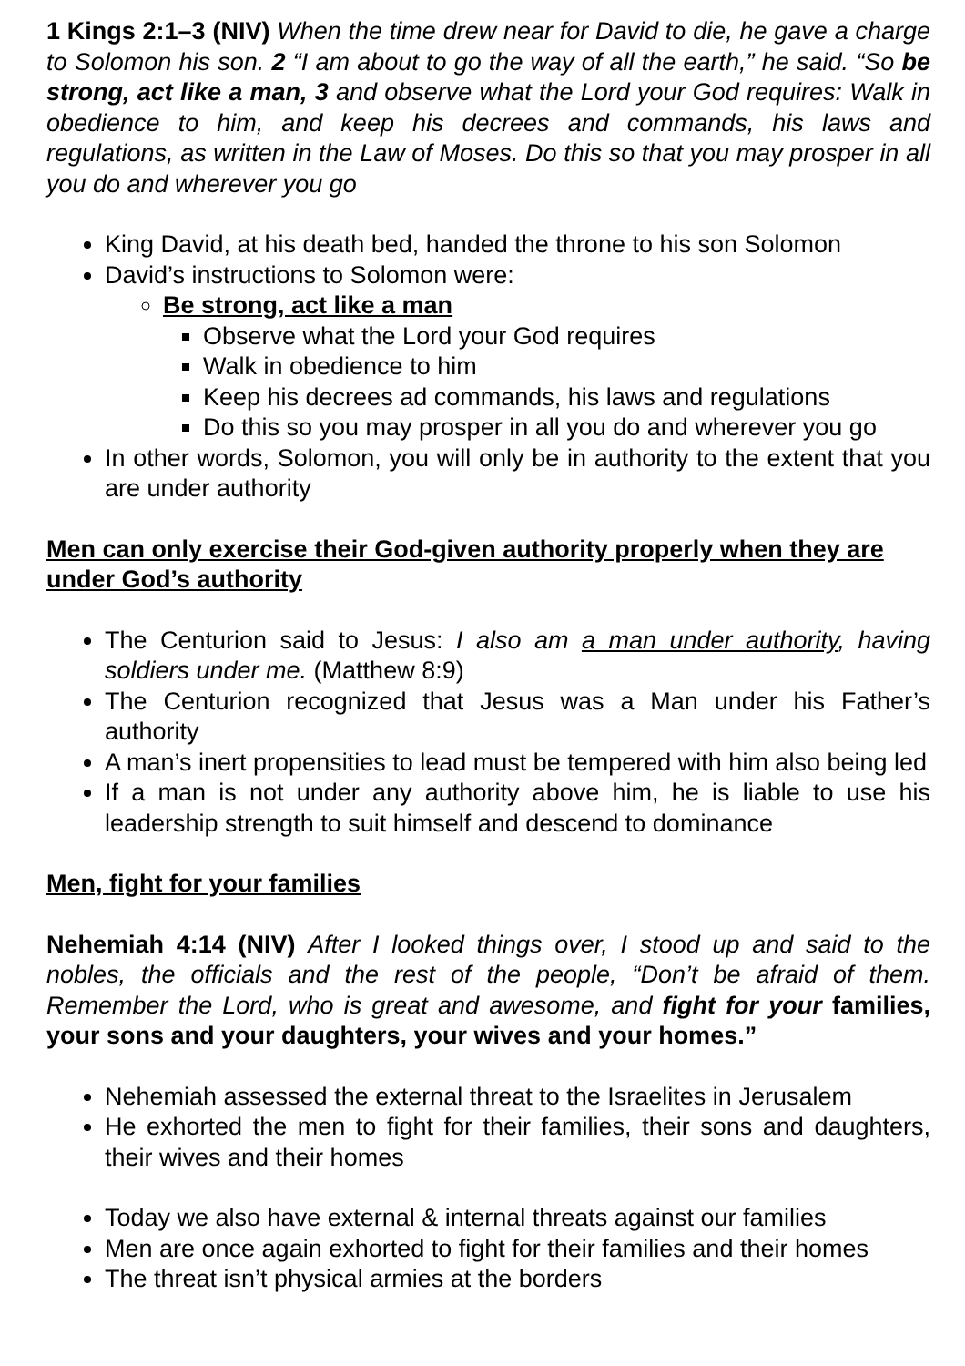1 Kings 2:1–3 (NIV) When the time drew near for David to die, he gave a charge to Solomon his son. 2 “I am about to go the way of all the earth,” he said. “So be strong, act like a man, 3 and observe what the Lord your God requires: Walk in obedience to him, and keep his decrees and commands, his laws and regulations, as written in the Law of Moses. Do this so that you may prosper in all you do and wherever you go
King David, at his death bed, handed the throne to his son Solomon
David’s instructions to Solomon were:
Be strong, act like a man
Observe what the Lord your God requires
Walk in obedience to him
Keep his decrees ad commands, his laws and regulations
Do this so you may prosper in all you do and wherever you go
In other words, Solomon, you will only be in authority to the extent that you are under authority
Men can only exercise their God-given authority properly when they are under God’s authority
The Centurion said to Jesus: I also am a man under authority, having soldiers under me. (Matthew 8:9)
The Centurion recognized that Jesus was a Man under his Father’s authority
A man’s inert propensities to lead must be tempered with him also being led
If a man is not under any authority above him, he is liable to use his leadership strength to suit himself and descend to dominance
Men, fight for your families
Nehemiah 4:14 (NIV) After I looked things over, I stood up and said to the nobles, the officials and the rest of the people, “Don’t be afraid of them. Remember the Lord, who is great and awesome, and fight for your families, your sons and your daughters, your wives and your homes.”
Nehemiah assessed the external threat to the Israelites in Jerusalem
He exhorted the men to fight for their families, their sons and daughters, their wives and their homes
Today we also have external & internal threats against our families
Men are once again exhorted to fight for their families and their homes
The threat isn’t physical armies at the borders